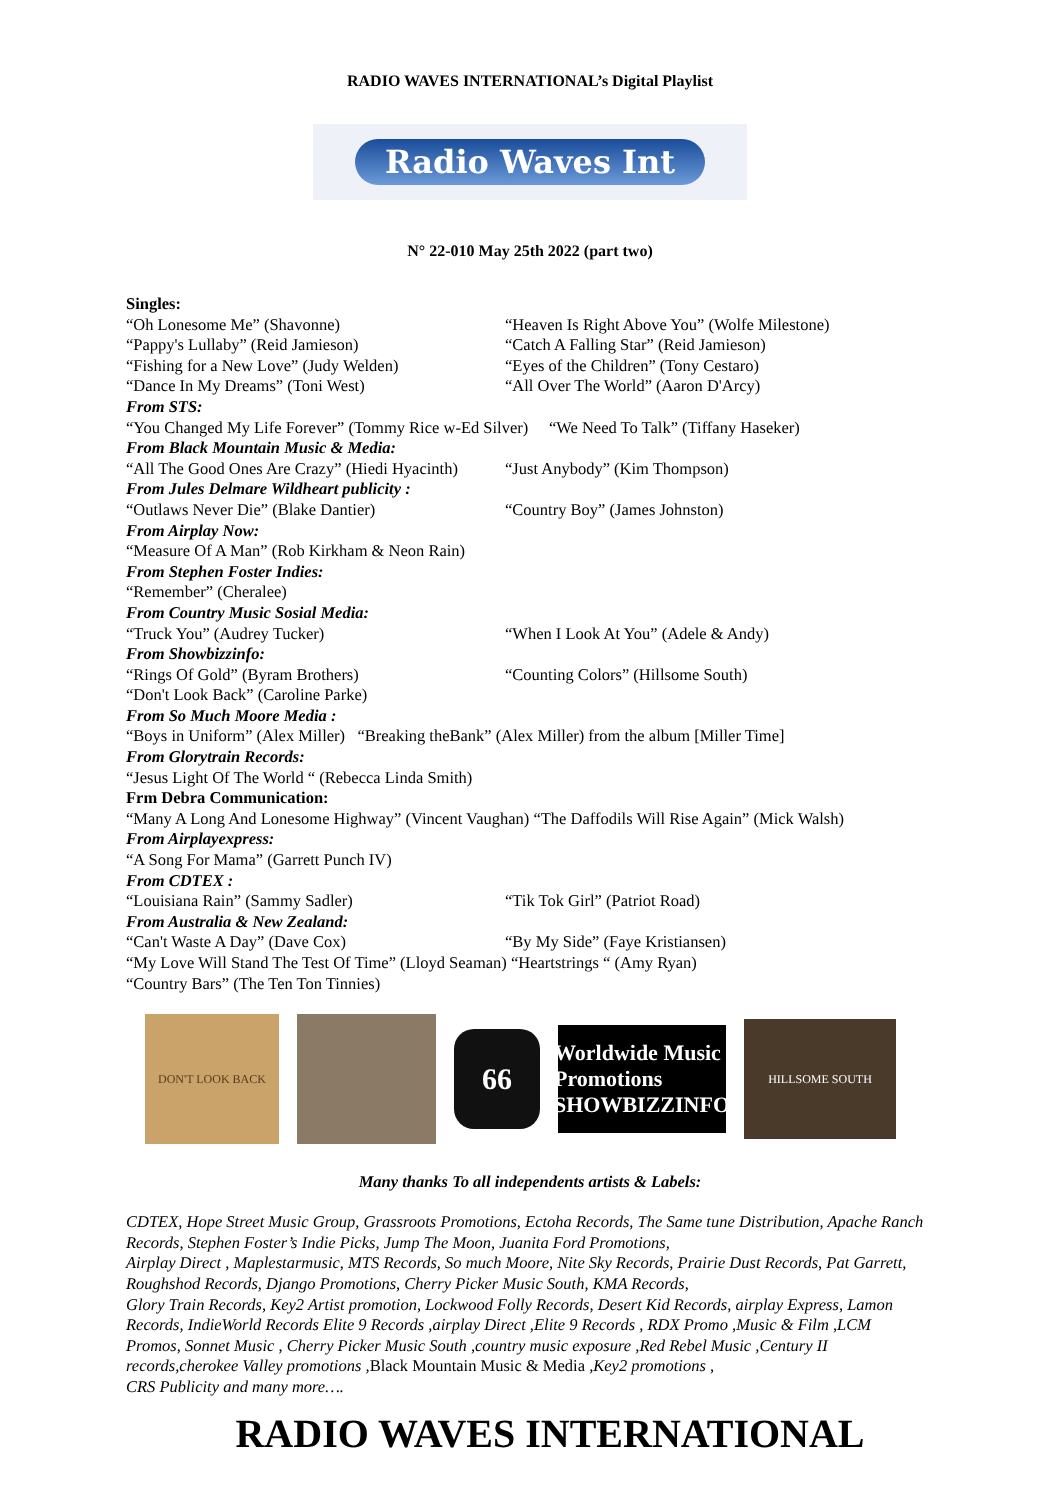RADIO WAVES INTERNATIONAL’s Digital Playlist
Radio Waves Int
N° 22-010 May 25th 2022 (part two)
Singles:
“Oh Lonesome Me” (Shavonne) “Heaven Is Right Above You” (Wolfe Milestone)
“Pappy's Lullaby” (Reid Jamieson) “Catch A Falling Star” (Reid Jamieson)
“Fishing for a New Love” (Judy Welden) “Eyes of the Children” (Tony Cestaro)
“Dance In My Dreams” (Toni West) “All Over The World” (Aaron D'Arcy)
From STS:
“You Changed My Life Forever” (Tommy Rice w-Ed Silver) “We Need To Talk” (Tiffany Haseker)
From Black Mountain Music & Media:
“All The Good Ones Are Crazy” (Hiedi Hyacinth) “Just Anybody” (Kim Thompson)
From Jules Delmare Wildheart publicity :
“Outlaws Never Die” (Blake Dantier) “Country Boy” (James Johnston)
From Airplay Now:
“Measure Of A Man” (Rob Kirkham & Neon Rain)
From Stephen Foster Indies:
“Remember” (Cheralee)
From Country Music Sosial Media:
“Truck You” (Audrey Tucker) “When I Look At You” (Adele & Andy)
From Showbizzinfo:
“Rings Of Gold” (Byram Brothers) “Counting Colors” (Hillsome South)
“Don't Look Back” (Caroline Parke)
From So Much Moore Media :
“Boys in Uniform” (Alex Miller) “Breaking theBank” (Alex Miller) from the album [Miller Time]
From Glorytrain Records:
“Jesus Light Of The World “ (Rebecca Linda Smith)
Frm Debra Communication:
“Many A Long And Lonesome Highway” (Vincent Vaughan) “The Daffodils Will Rise Again” (Mick Walsh)
From Airplayexpress:
“A Song For Mama” (Garrett Punch IV)
From CDTEX :
“Louisiana Rain” (Sammy Sadler) “Tik Tok Girl” (Patriot Road)
From Australia & New Zealand:
“Can't Waste A Day” (Dave Cox) “By My Side” (Faye Kristiansen)
“My Love Will Stand The Test Of Time” (Lloyd Seaman) “Heartstrings “ (Amy Ryan)
“Country Bars” (The Ten Ton Tinnies)
DON'T LOOK BACK
66
Worldwide Music Promotions
SHOWBIZZINFO
HILLSOME SOUTH
Many thanks To all independents artists & Labels:
CDTEX, Hope Street Music Group, Grassroots Promotions, Ectoha Records, The Same tune Distribution, Apache Ranch Records, Stephen Foster’s Indie Picks, Jump The Moon, Juanita Ford Promotions,
Airplay Direct , Maplestarmusic, MTS Records, So much Moore, Nite Sky Records, Prairie Dust Records, Pat Garrett, Roughshod Records, Django Promotions, Cherry Picker Music South, KMA Records,
Glory Train Records, Key2 Artist promotion, Lockwood Folly Records, Desert Kid Records, airplay Express, Lamon Records, IndieWorld Records Elite 9 Records ,airplay Direct ,Elite 9 Records , RDX Promo ,Music & Film ,LCM Promos, Sonnet Music , Cherry Picker Music South ,country music exposure ,Red Rebel Music ,Century II records,cherokee Valley promotions ,Black Mountain Music & Media ,Key2 promotions ,
CRS Publicity and many more….
RADIO WAVES INTERNATIONAL